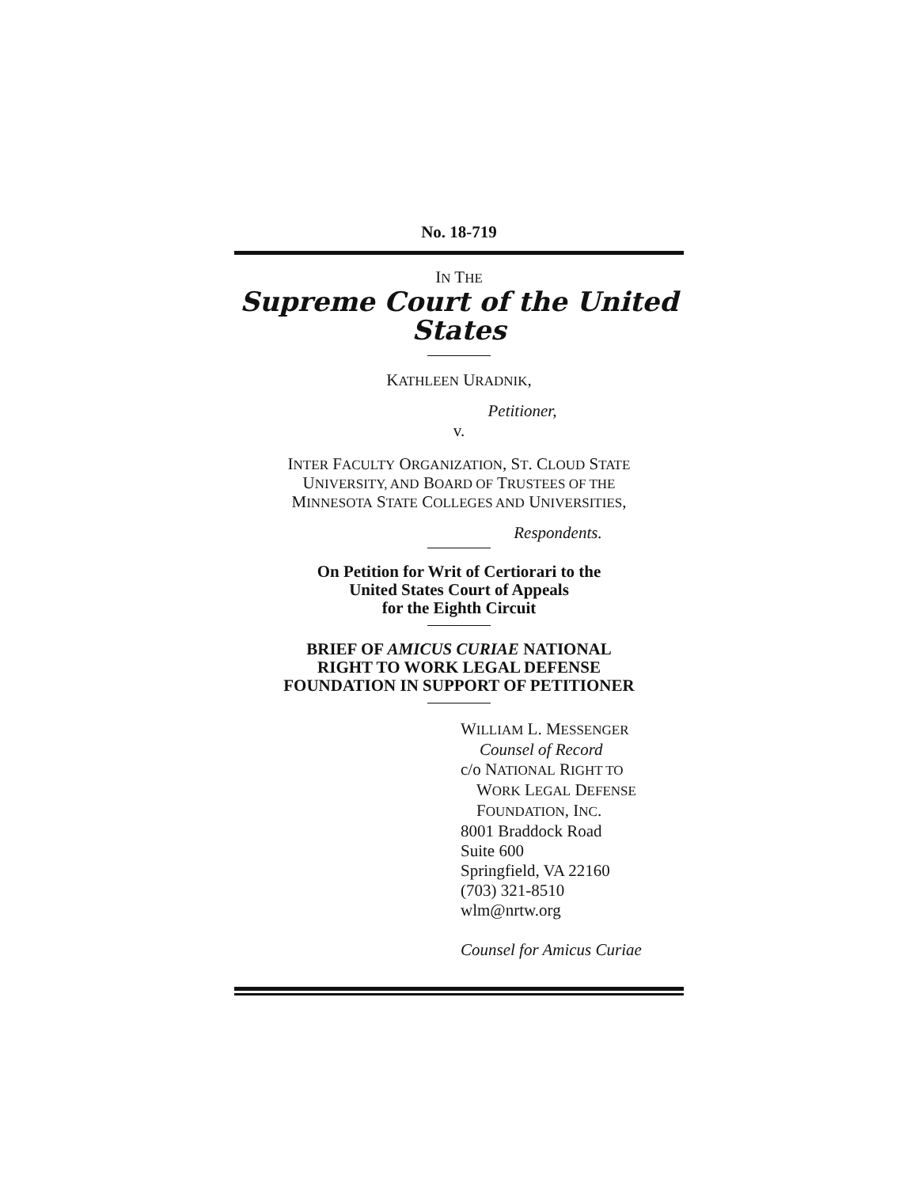No. 18-719
IN THE
Supreme Court of the United States
KATHLEEN URADNIK,
Petitioner,
v.
INTER FACULTY ORGANIZATION, ST. CLOUD STATE
UNIVERSITY, AND BOARD OF TRUSTEES OF THE
MINNESOTA STATE COLLEGES AND UNIVERSITIES,
Respondents.
On Petition for Writ of Certiorari to the
United States Court of Appeals
for the Eighth Circuit
BRIEF OF AMICUS CURIAE NATIONAL
RIGHT TO WORK LEGAL DEFENSE
FOUNDATION IN SUPPORT OF PETITIONER
WILLIAM L. MESSENGER
Counsel of Record
c/o NATIONAL RIGHT TO
WORK LEGAL DEFENSE
FOUNDATION, INC.
8001 Braddock Road
Suite 600
Springfield, VA 22160
(703) 321-8510
wlm@nrtw.org
Counsel for Amicus Curiae